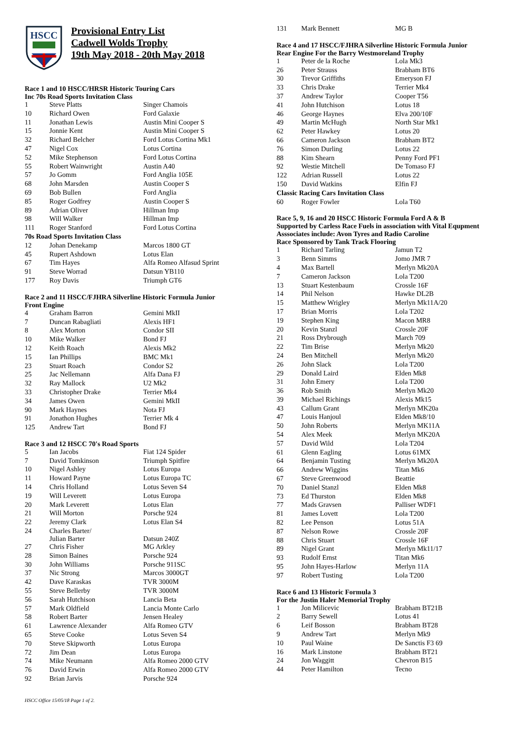HSCC
Provisional Entry List
Cadwell Wolds Trophy
19th May 2018 - 20th May 2018
Race 1 and 10 HSCC/HRSR Historic Touring Cars
Inc 70s Road Sports Invitation Class
| 1 | Steve Platts | Singer Chamois |
| 10 | Richard Owen | Ford Galaxie |
| 11 | Jonathan Lewis | Austin Mini Cooper S |
| 15 | Jonnie Kent | Austin Mini Cooper S |
| 32 | Richard Belcher | Ford Lotus Cortina Mk1 |
| 47 | Nigel Cox | Lotus Cortina |
| 52 | Mike Stephenson | Ford Lotus Cortina |
| 55 | Robert Wainwright | Austin A40 |
| 57 | Jo Gomm | Ford Anglia 105E |
| 68 | John Marsden | Austin Cooper S |
| 69 | Bob Bullen | Ford Anglia |
| 85 | Roger Godfrey | Austin Cooper S |
| 89 | Adrian Oliver | Hillman Imp |
| 98 | Will Walker | Hillman Imp |
| 111 | Roger Stanford | Ford Lotus Cortina |
| 70s Road Sports Invitation Class | | |
| 12 | Johan Denekamp | Marcos 1800 GT |
| 45 | Rupert Ashdown | Lotus Elan |
| 67 | Tim Hayes | Alfa Romeo Alfasud Sprint |
| 91 | Steve Worrad | Datsun YB110 |
| 177 | Roy Davis | Triumph GT6 |
Race 2 and 11 HSCC/FJHRA Silverline Historic Formula Junior
Front Engine
| 4 | Graham Barron | Gemini MkII |
| 7 | Duncan Rabagliati | Alexis HF1 |
| 8 | Alex Morton | Condor SII |
| 10 | Mike Walker | Bond FJ |
| 12 | Keith Roach | Alexis Mk2 |
| 15 | Ian Phillips | BMC Mk1 |
| 23 | Stuart Roach | Condor S2 |
| 25 | Jac Nellemann | Alfa Dana FJ |
| 32 | Ray Mallock | U2 Mk2 |
| 33 | Christopher Drake | Terrier Mk4 |
| 34 | James Owen | Gemini MkII |
| 90 | Mark Haynes | Nota FJ |
| 91 | Jonathon Hughes | Terrier Mk 4 |
| 125 | Andrew Tart | Bond FJ |
Race 3 and 12 HSCC 70's Road Sports
| 5 | Ian Jacobs | Fiat 124 Spider |
| 7 | David Tomkinson | Triumph Spitfire |
| 10 | Nigel Ashley | Lotus Europa |
| 11 | Howard Payne | Lotus Europa TC |
| 14 | Chris Holland | Lotus Seven S4 |
| 19 | Will Leverett | Lotus Europa |
| 20 | Mark Leverett | Lotus Elan |
| 21 | Will Morton | Porsche 924 |
| 22 | Jeremy Clark | Lotus Elan S4 |
| 24 | Charles Barter/ Julian Barter | Datsun 240Z |
| 27 | Chris Fisher | MG Arkley |
| 28 | Simon Baines | Porsche 924 |
| 30 | John Williams | Porsche 911SC |
| 37 | Nic Strong | Marcos 3000GT |
| 42 | Dave Karaskas | TVR 3000M |
| 55 | Steve Bellerby | TVR 3000M |
| 56 | Sarah Hutchison | Lancia Beta |
| 57 | Mark Oldfield | Lancia Monte Carlo |
| 58 | Robert Barter | Jensen Healey |
| 61 | Lawrence Alexander | Alfa Romeo GTV |
| 65 | Steve Cooke | Lotus Seven S4 |
| 70 | Steve Skipworth | Lotus Europa |
| 72 | Jim Dean | Lotus Europa |
| 74 | Mike Neumann | Alfa Romeo 2000 GTV |
| 76 | David Erwin | Alfa Romeo 2000 GTV |
| 92 | Brian Jarvis | Porsche 924 |
HSCC Office 15/05/18 Page 1 of 2.
| 131 | Mark Bennett | MG B |
Race 4 and 17 HSCC/FJHRA Silverline Historic Formula Junior
Rear Engine For the Barry Westmoreland Trophy
| 1 | Peter de la Roche | Lola Mk3 |
| 26 | Peter Strauss | Brabham BT6 |
| 30 | Trevor Griffiths | Emeryson FJ |
| 33 | Chris Drake | Terrier Mk4 |
| 37 | Andrew Taylor | Cooper T56 |
| 41 | John Hutchison | Lotus 18 |
| 46 | George Haynes | Elva 200/10F |
| 49 | Martin McHugh | North Star Mk1 |
| 62 | Peter Hawkey | Lotus 20 |
| 66 | Cameron Jackson | Brabham BT2 |
| 76 | Simon Durling | Lotus 22 |
| 88 | Kim Shearn | Penny Ford PF1 |
| 92 | Westie Mitchell | De Tomaso FJ |
| 122 | Adrian Russell | Lotus 22 |
| 150 | David Watkins | Elfin FJ |
| Classic Racing Cars Invitation Class | | |
| 60 | Roger Fowler | Lola T60 |
Race 5, 9, 16 and 20 HSCC Historic Formula Ford A & B
Supported by Carless Race Fuels in association with Vital Equpment
Asssociates include: Avon Tyres and Radio Caroline
Race Sponsored by Tank Track Flooring
| 1 | Richard Tarling | Jamun T2 |
| 3 | Benn Simms | Jomo JMR 7 |
| 4 | Max Bartell | Merlyn Mk20A |
| 7 | Cameron Jackson | Lola T200 |
| 13 | Stuart Kestenbaum | Crossle 16F |
| 14 | Phil Nelson | Hawke DL2B |
| 15 | Matthew Wrigley | Merlyn Mk11A/20 |
| 17 | Brian Morris | Lola T202 |
| 19 | Stephen King | Macon MR8 |
| 20 | Kevin Stanzl | Crossle 20F |
| 21 | Ross Drybrough | March 709 |
| 22 | Tim Brise | Merlyn Mk20 |
| 24 | Ben Mitchell | Merlyn Mk20 |
| 26 | John Slack | Lola T200 |
| 29 | Donald Laird | Elden Mk8 |
| 31 | John Emery | Lola T200 |
| 36 | Rob Smith | Merlyn Mk20 |
| 39 | Michael Richings | Alexis Mk15 |
| 43 | Callum Grant | Merlyn MK20a |
| 47 | Louis Hanjoul | Elden Mk8/10 |
| 50 | John Roberts | Merlyn MK11A |
| 54 | Alex Meek | Merlyn MK20A |
| 57 | David Wild | Lola T204 |
| 61 | Glenn Eagling | Lotus 61MX |
| 64 | Benjamin Tusting | Merlyn Mk20A |
| 66 | Andrew Wiggins | Titan Mk6 |
| 67 | Steve Greenwood | Beattie |
| 70 | Daniel Stanzl | Elden Mk8 |
| 73 | Ed Thurston | Elden Mk8 |
| 77 | Mads Gravsen | Palliser WDF1 |
| 81 | James Lovett | Lola T200 |
| 82 | Lee Penson | Lotus 51A |
| 87 | Nelson Rowe | Crossle 20F |
| 88 | Chris Stuart | Crossle 16F |
| 89 | Nigel Grant | Merlyn Mk11/17 |
| 93 | Rudolf Ernst | Titan Mk6 |
| 95 | John Hayes-Harlow | Merlyn 11A |
| 97 | Robert Tusting | Lola T200 |
Race 6 and 13 Historic Formula 3
For the Justin Haler Memorial Trophy
| 1 | Jon Milicevic | Brabham BT21B |
| 2 | Barry Sewell | Lotus 41 |
| 6 | Leif Bosson | Brabham BT28 |
| 9 | Andrew Tart | Merlyn Mk9 |
| 10 | Paul Waine | De Sanctis F3 69 |
| 16 | Mark Linstone | Brabham BT21 |
| 24 | Jon Waggitt | Chevron B15 |
| 44 | Peter Hamilton | Tecno |